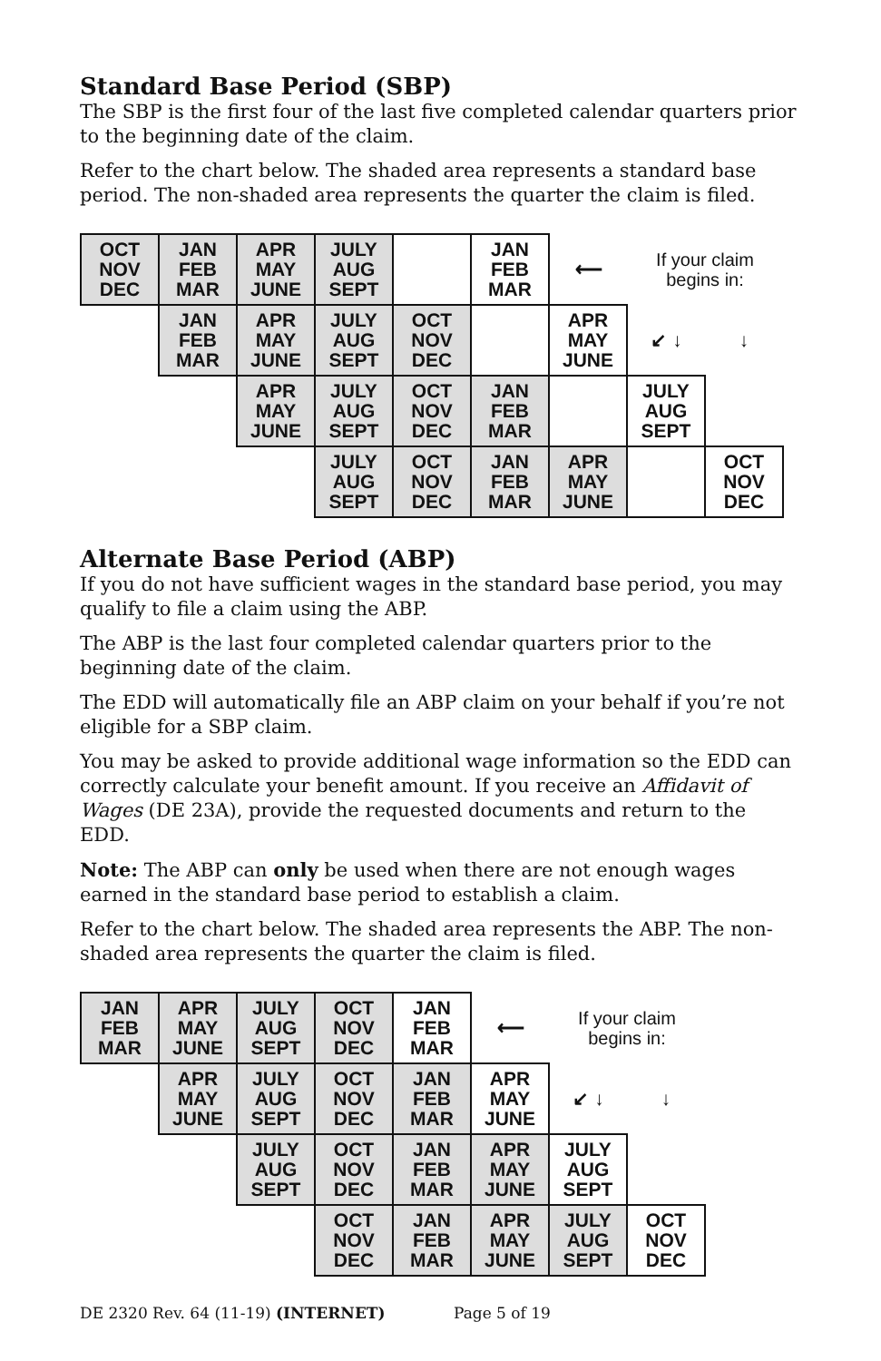Standard Base Period (SBP)
The SBP is the first four of the last five completed calendar quarters prior to the beginning date of the claim.
Refer to the chart below. The shaded area represents a standard base period. The non-shaded area represents the quarter the claim is filed.
| OCT NOV DEC | JAN FEB MAR | APR MAY JUNE | JULY AUG SEPT | | JAN FEB MAR | ⟵ | If your claim begins in: | |
| | JAN FEB MAR | APR MAY JUNE | JULY AUG SEPT | OCT NOV DEC | | APR MAY JUNE | ↙ ↓ | ↓ |
| | | APR MAY JUNE | JULY AUG SEPT | OCT NOV DEC | JAN FEB MAR | | JULY AUG SEPT | |
| | | | JULY AUG SEPT | OCT NOV DEC | JAN FEB MAR | APR MAY JUNE | | OCT NOV DEC |
Alternate Base Period (ABP)
If you do not have sufficient wages in the standard base period, you may qualify to file a claim using the ABP.
The ABP is the last four completed calendar quarters prior to the beginning date of the claim.
The EDD will automatically file an ABP claim on your behalf if you’re not eligible for a SBP claim.
You may be asked to provide additional wage information so the EDD can correctly calculate your benefit amount. If you receive an Affidavit of Wages (DE 23A), provide the requested documents and return to the EDD.
Note: The ABP can only be used when there are not enough wages earned in the standard base period to establish a claim.
Refer to the chart below. The shaded area represents the ABP. The non-shaded area represents the quarter the claim is filed.
| JAN FEB MAR | APR MAY JUNE | JULY AUG SEPT | OCT NOV DEC | JAN FEB MAR | ⟵ | If your claim begins in: | |
| | APR MAY JUNE | JULY AUG SEPT | OCT NOV DEC | JAN FEB MAR | APR MAY JUNE | ↙ ↓ | ↓ |
| | | JULY AUG SEPT | OCT NOV DEC | JAN FEB MAR | APR MAY JUNE | JULY AUG SEPT | |
| | | | OCT NOV DEC | JAN FEB MAR | APR MAY JUNE | JULY AUG SEPT | OCT NOV DEC |
DE 2320 Rev. 64 (11-19) (INTERNET) Page 5 of 19